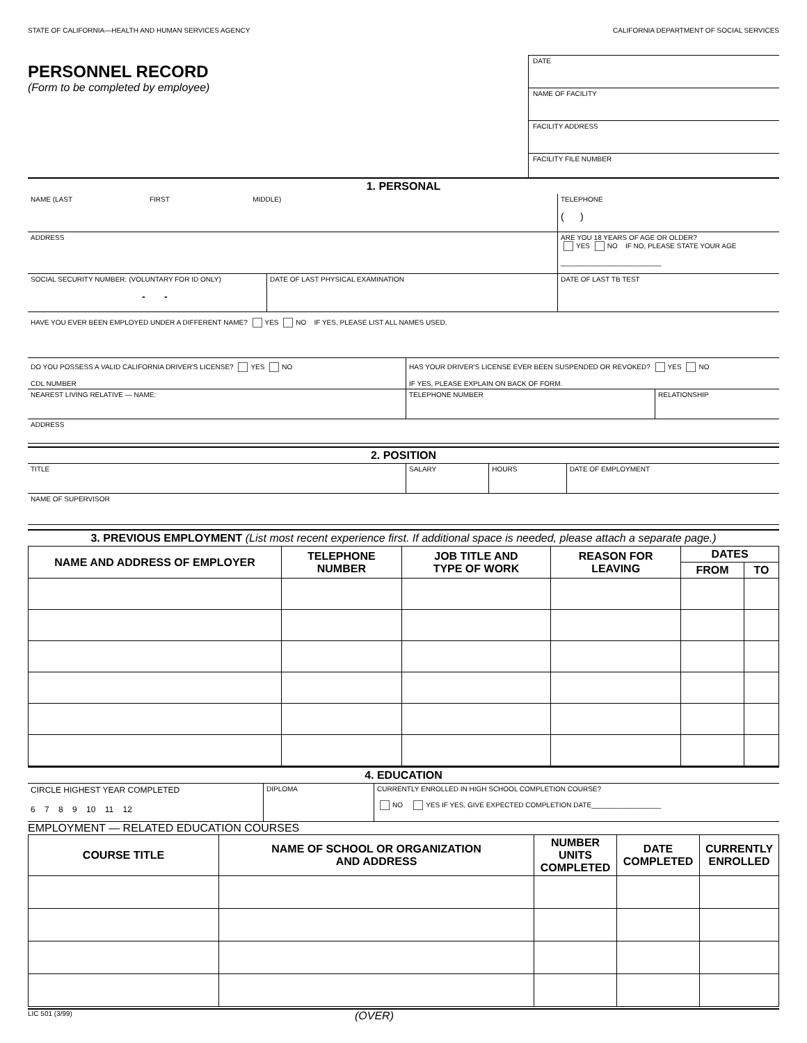STATE OF CALIFORNIA—HEALTH AND HUMAN SERVICES AGENCY CALIFORNIA DEPARTMENT OF SOCIAL SERVICES
PERSONNEL RECORD
(Form to be completed by employee)
DATE
NAME OF FACILITY
FACILITY ADDRESS
FACILITY FILE NUMBER
1. PERSONAL
| NAME (LAST FIRST MIDDLE) | | TELEPHONE ( ) |
| ADDRESS | | ARE YOU 18 YEARS OF AGE OR OLDER? YES NO IF NO, PLEASE STATE YOUR AGE __________________________ |
| SOCIAL SECURITY NUMBER: (VOLUNTARY FOR ID ONLY) - - | DATE OF LAST PHYSICAL EXAMINATION | DATE OF LAST TB TEST |
| HAVE YOU EVER BEEN EMPLOYED UNDER A DIFFERENT NAME? YES NO IF YES, PLEASE LIST ALL NAMES USED. | | |
| DO YOU POSSESS A VALID CALIFORNIA DRIVER'S LICENSE? YES NO CDL NUMBER | HAS YOUR DRIVER'S LICENSE EVER BEEN SUSPENDED OR REVOKED? YES NO IF YES, PLEASE EXPLAIN ON BACK OF FORM. | |
| NEAREST LIVING RELATIVE — NAME: | TELEPHONE NUMBER | RELATIONSHIP |
| ADDRESS | | |
2. POSITION
| TITLE | SALARY | HOURS | DATE OF EMPLOYMENT |
| NAME OF SUPERVISOR | | | |
3. PREVIOUS EMPLOYMENT (List most recent experience first. If additional space is needed, please attach a separate page.)
| NAME AND ADDRESS OF EMPLOYER | TELEPHONE NUMBER | JOB TITLE AND TYPE OF WORK | REASON FOR LEAVING | DATES | |
| --- | --- | --- | --- | --- | --- |
| | | | | FROM | TO |
4. EDUCATION
| CIRCLE HIGHEST YEAR COMPLETED 6 7 8 9 10 11 12 | DIPLOMA | CURRENTLY ENROLLED IN HIGH SCHOOL COMPLETION COURSE? NO YES IF YES, GIVE EXPECTED COMPLETION DATE__________________ |
EMPLOYMENT — RELATED EDUCATION COURSES
| COURSE TITLE | NAME OF SCHOOL OR ORGANIZATION AND ADDRESS | NUMBER UNITS COMPLETED | DATE COMPLETED | CURRENTLY ENROLLED |
| --- | --- | --- | --- | --- |
LIC 501 (3/99) (OVER)